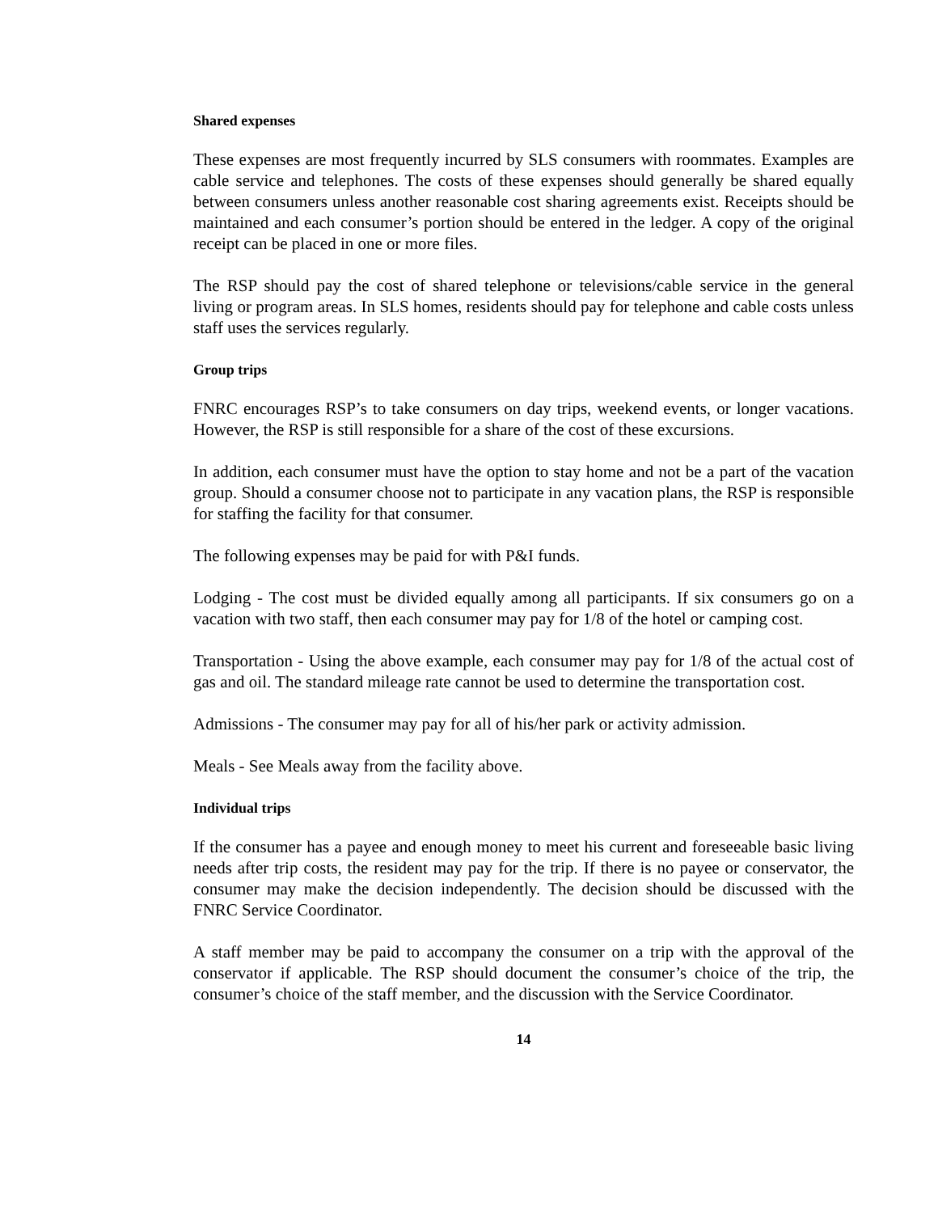Shared expenses
These expenses are most frequently incurred by SLS consumers with roommates. Examples are cable service and telephones. The costs of these expenses should generally be shared equally between consumers unless another reasonable cost sharing agreements exist. Receipts should be maintained and each consumer’s portion should be entered in the ledger. A copy of the original receipt can be placed in one or more files.
The RSP should pay the cost of shared telephone or televisions/cable service in the general living or program areas. In SLS homes, residents should pay for telephone and cable costs unless staff uses the services regularly.
Group trips
FNRC encourages RSP’s to take consumers on day trips, weekend events, or longer vacations. However, the RSP is still responsible for a share of the cost of these excursions.
In addition, each consumer must have the option to stay home and not be a part of the vacation group. Should a consumer choose not to participate in any vacation plans, the RSP is responsible for staffing the facility for that consumer.
The following expenses may be paid for with P&I funds.
Lodging - The cost must be divided equally among all participants. If six consumers go on a vacation with two staff, then each consumer may pay for 1/8 of the hotel or camping cost.
Transportation - Using the above example, each consumer may pay for 1/8 of the actual cost of gas and oil. The standard mileage rate cannot be used to determine the transportation cost.
Admissions - The consumer may pay for all of his/her park or activity admission.
Meals - See Meals away from the facility above.
Individual trips
If the consumer has a payee and enough money to meet his current and foreseeable basic living needs after trip costs, the resident may pay for the trip. If there is no payee or conservator, the consumer may make the decision independently. The decision should be discussed with the FNRC Service Coordinator.
A staff member may be paid to accompany the consumer on a trip with the approval of the conservator if applicable. The RSP should document the consumer’s choice of the trip, the consumer’s choice of the staff member, and the discussion with the Service Coordinator.
14